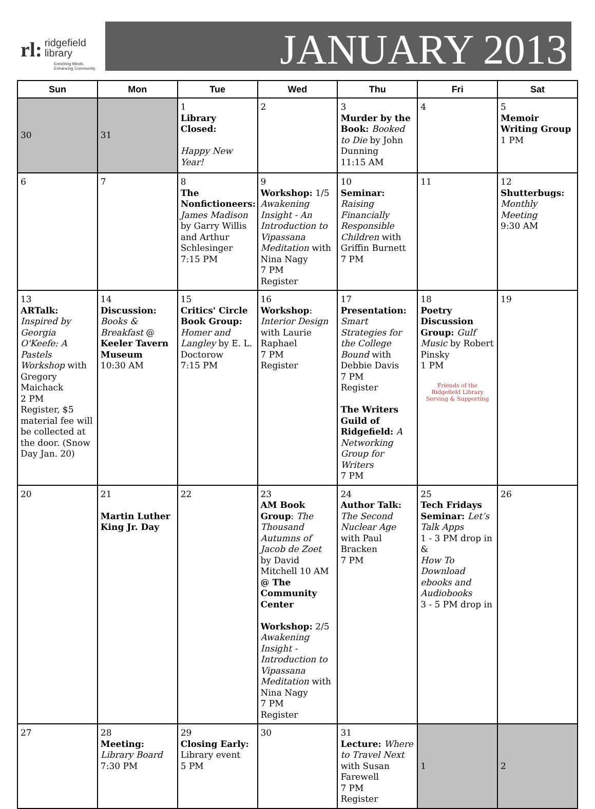rl: ridgefield
library
Enriching Minds.
Enhancing Community.
JANUARY 2013
| Sun | Mon | Tue | Wed | Thu | Fri | Sat |
| --- | --- | --- | --- | --- | --- | --- |
| 30 | 31 | 1 Library Closed: Happy New Year! | 2 | 3 Murder by the Book: Booked to Die by John Dunning 11:15 AM | 4 | 5 Memoir Writing Group 1 PM |
| 6 | 7 | 8 The Nonfictioneers: James Madison by Garry Willis and Arthur Schlesinger 7:15 PM | 9 Workshop: 1/5 Awakening Insight - An Introduction to Vipassana Meditation with Nina Nagy 7 PM Register | 10 Seminar: Raising Financially Responsible Children with Griffin Burnett 7 PM | 11 | 12 Shutterbugs: Monthly Meeting 9:30 AM |
| 13 ARTalk: Inspired by Georgia O'Keefe: A Pastels Workshop with Gregory Maichack 2 PM Register, $5 material fee will be collected at the door. (Snow Day Jan. 20) | 14 Discussion: Books & Breakfast @ Keeler Tavern Museum 10:30 AM | 15 Critics' Circle Book Group: Homer and Langley by E. L. Doctorow 7:15 PM | 16 Workshop : Interior Design with Laurie Raphael 7 PM Register | 17 Presentation: Smart Strategies for the College Bound with Debbie Davis 7 PM Register The Writers Guild of Ridgefield: A Networking Group for Writers 7 PM | 18 Poetry Discussion Group: Gulf Music by Robert Pinsky 1 PM Friends of the Ridgefield Library Serving & Supporting | 19 |
| 20 | 21 Martin Luther King Jr. Day | 22 | 23 AM Book Group : The Thousand Autumns of Jacob de Zoet by David Mitchell 10 AM @ The Community Center Workshop: 2/5 Awakening Insight - Introduction to Vipassana Meditation with Nina Nagy 7 PM Register | 24 Author Talk: The Second Nuclear Age with Paul Bracken 7 PM | 25 Tech Fridays Seminar: Let’s Talk Apps 1 - 3 PM drop in & How To Download ebooks and Audiobooks 3 - 5 PM drop in | 26 |
| 27 | 28 Meeting: Library Board 7:30 PM | 29 Closing Early: Library event 5 PM | 30 | 31 Lecture: Where to Travel Next with Susan Farewell 7 PM Register | 1 | 2 |